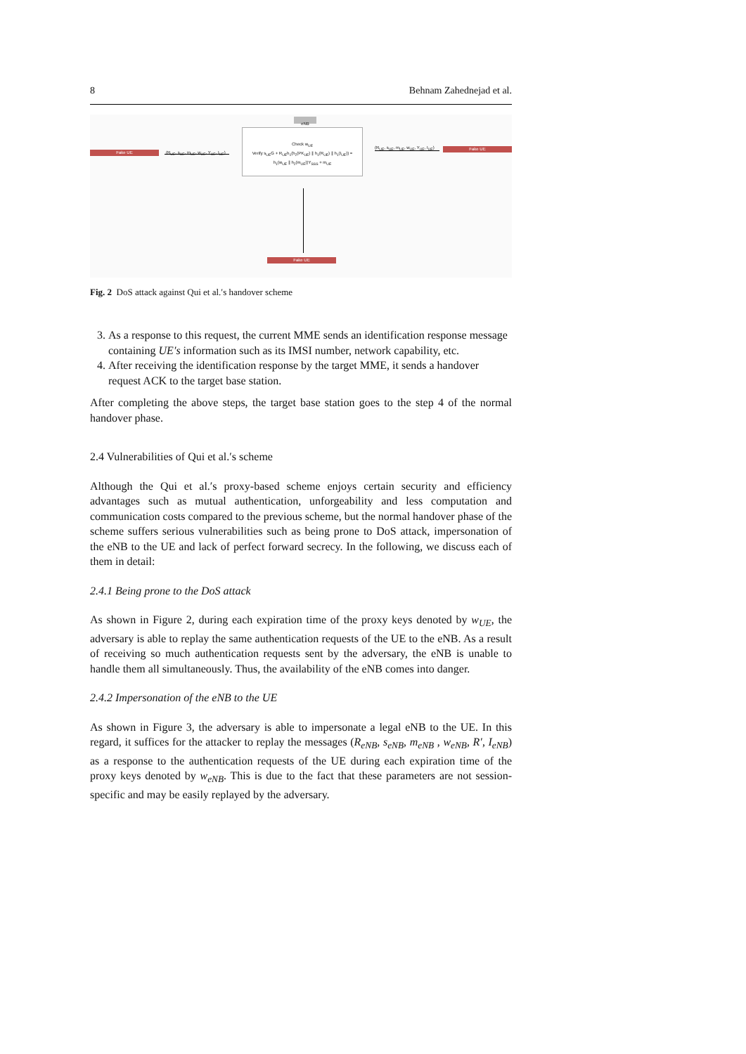8 Behnam Zahednejad et al.
eNB
Fake UE
(R<sub>UE</sub>, s<sub>UE</sub>, m<sub>UE</sub>, w<sub>UE</sub>, Y<sub>UE</sub>, I<sub>UE</sub>)
Check w<sub>UE</sub>
Verify s<sub>UE</sub>G + R<sub>UE</sub>h<sub>1</sub>(h<sub>2</sub>(PK<sub>UE</sub>) ∥ h<sub>1</sub>(R<sub>UE</sub>) ∥ h<sub>1</sub>(I<sub>UE</sub>)) =
h<sub>1</sub>(w<sub>UE</sub> ∥ h<sub>2</sub>(m<sub>UE</sub>))Y<sub>SSS</sub> + m<sub>UE</sub>
(R<sub>UE</sub>, s<sub>UE</sub>, m<sub>UE</sub>, w<sub>UE</sub>, Y<sub>UE</sub>, I<sub>UE</sub>)
Fake UE
Fake UE
Fig. 2 DoS attack against Qui et al.′s handover scheme
3. As a response to this request, the current MME sends an identification response message containing UE′s information such as its IMSI number, network capability, etc.
4. After receiving the identification response by the target MME, it sends a handover request ACK to the target base station.
After completing the above steps, the target base station goes to the step 4 of the normal handover phase.
2.4 Vulnerabilities of Qui et al.′s scheme
Although the Qui et al.′s proxy-based scheme enjoys certain security and efficiency advantages such as mutual authentication, unforgeability and less computation and communication costs compared to the previous scheme, but the normal handover phase of the scheme suffers serious vulnerabilities such as being prone to DoS attack, impersonation of the eNB to the UE and lack of perfect forward secrecy. In the following, we discuss each of them in detail:
2.4.1 Being prone to the DoS attack
As shown in Figure 2, during each expiration time of the proxy keys denoted by w<sub>UE</sub>, the adversary is able to replay the same authentication requests of the UE to the eNB. As a result of receiving so much authentication requests sent by the adversary, the eNB is unable to handle them all simultaneously. Thus, the availability of the eNB comes into danger.
2.4.2 Impersonation of the eNB to the UE
As shown in Figure 3, the adversary is able to impersonate a legal eNB to the UE. In this regard, it suffices for the attacker to replay the messages (R<sub>eNB</sub>, s<sub>eNB</sub>, m<sub>eNB</sub> , w<sub>eNB</sub>, R′, I<sub>eNB</sub>) as a response to the authentication requests of the UE during each expiration time of the proxy keys denoted by w<sub>eNB</sub>. This is due to the fact that these parameters are not session-specific and may be easily replayed by the adversary.